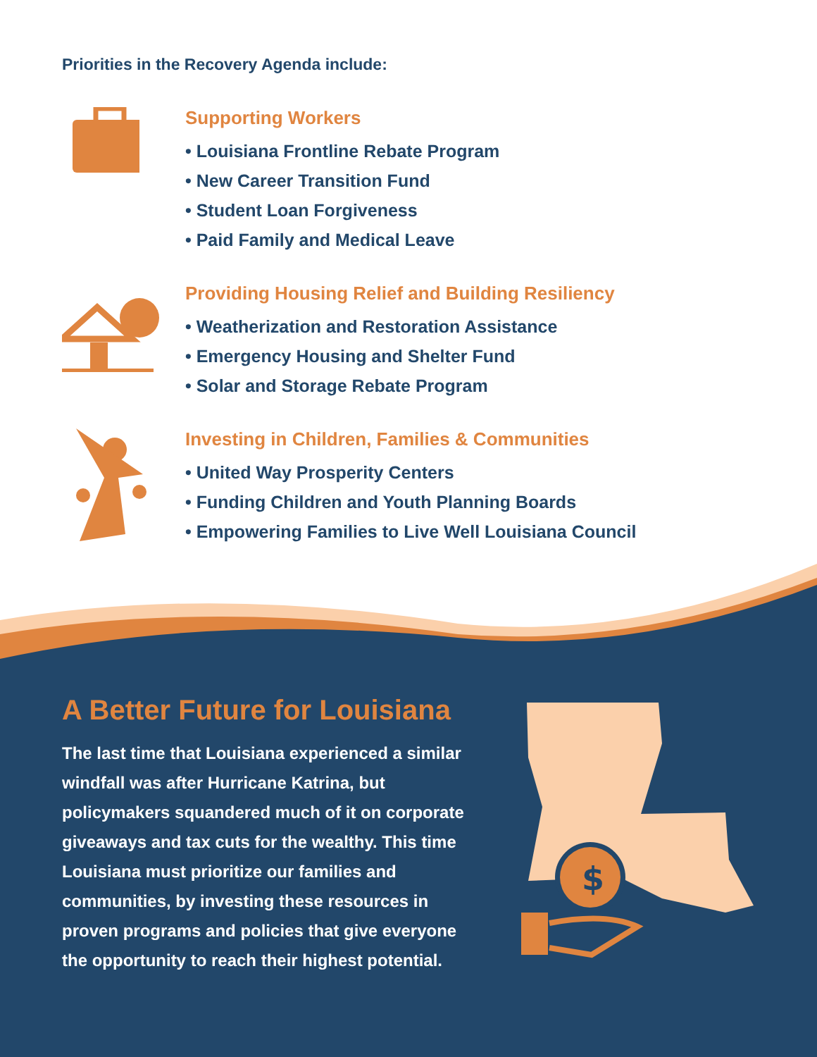Priorities in the Recovery Agenda include:
Supporting Workers
• Louisiana Frontline Rebate Program
• New Career Transition Fund
• Student Loan Forgiveness
• Paid Family and Medical Leave
Providing Housing Relief and Building Resiliency
• Weatherization and Restoration Assistance
• Emergency Housing and Shelter Fund
• Solar and Storage Rebate Program
Investing in Children, Families & Communities
• United Way Prosperity Centers
• Funding Children and Youth Planning Boards
• Empowering Families to Live Well Louisiana Council
A Better Future for Louisiana
The last time that Louisiana experienced a similar windfall was after Hurricane Katrina, but policymakers squandered much of it on corporate giveaways and tax cuts for the wealthy. This time Louisiana must prioritize our families and communities, by investing these resources in proven programs and policies that give everyone the opportunity to reach their highest potential.
$